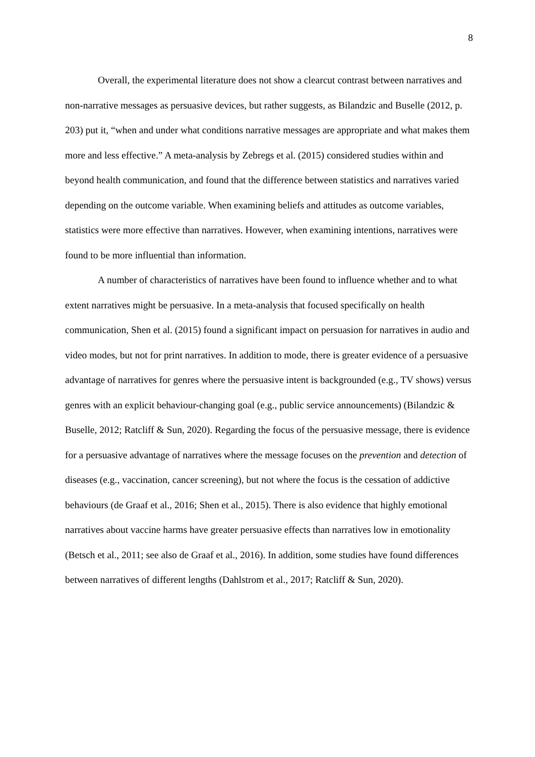8
Overall, the experimental literature does not show a clearcut contrast between narratives and non-narrative messages as persuasive devices, but rather suggests, as Bilandzic and Buselle (2012, p. 203) put it, “when and under what conditions narrative messages are appropriate and what makes them more and less effective.” A meta-analysis by Zebregs et al. (2015) considered studies within and beyond health communication, and found that the difference between statistics and narratives varied depending on the outcome variable. When examining beliefs and attitudes as outcome variables, statistics were more effective than narratives. However, when examining intentions, narratives were found to be more influential than information.
A number of characteristics of narratives have been found to influence whether and to what extent narratives might be persuasive. In a meta-analysis that focused specifically on health communication, Shen et al. (2015) found a significant impact on persuasion for narratives in audio and video modes, but not for print narratives. In addition to mode, there is greater evidence of a persuasive advantage of narratives for genres where the persuasive intent is backgrounded (e.g., TV shows) versus genres with an explicit behaviour-changing goal (e.g., public service announcements) (Bilandzic & Buselle, 2012; Ratcliff & Sun, 2020). Regarding the focus of the persuasive message, there is evidence for a persuasive advantage of narratives where the message focuses on the prevention and detection of diseases (e.g., vaccination, cancer screening), but not where the focus is the cessation of addictive behaviours (de Graaf et al., 2016; Shen et al., 2015). There is also evidence that highly emotional narratives about vaccine harms have greater persuasive effects than narratives low in emotionality (Betsch et al., 2011; see also de Graaf et al., 2016). In addition, some studies have found differences between narratives of different lengths (Dahlstrom et al., 2017; Ratcliff & Sun, 2020).